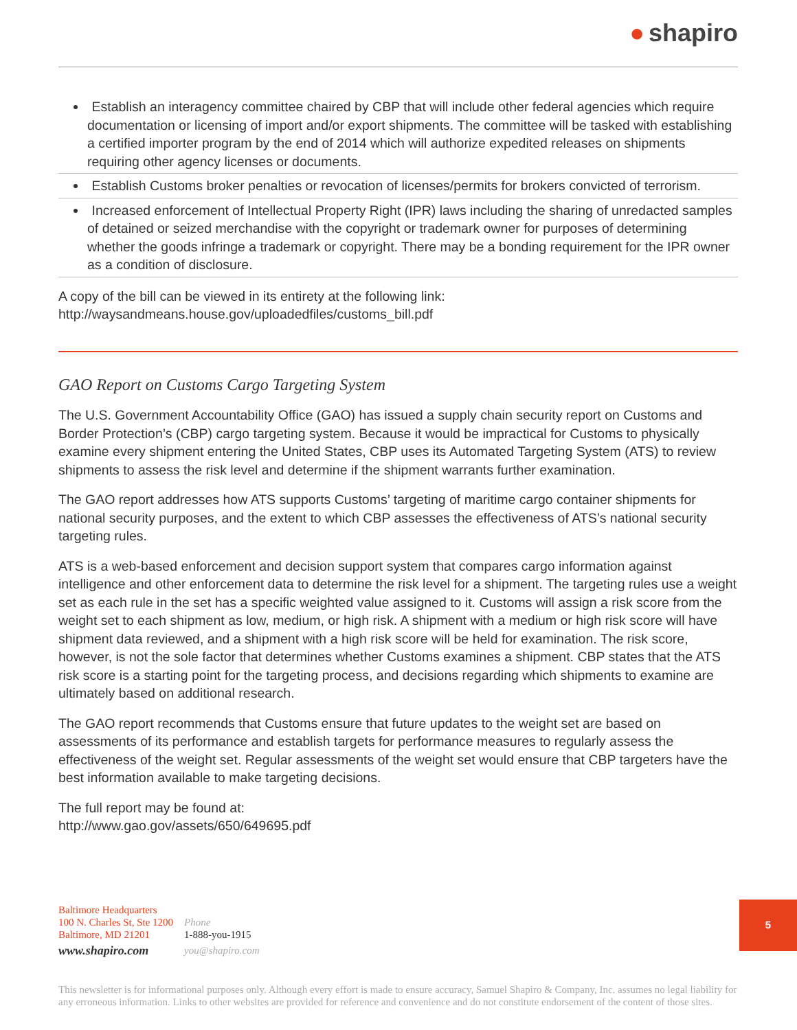● shapiro
Establish an interagency committee chaired by CBP that will include other federal agencies which require documentation or licensing of import and/or export shipments. The committee will be tasked with establishing a certified importer program by the end of 2014 which will authorize expedited releases on shipments requiring other agency licenses or documents.
Establish Customs broker penalties or revocation of licenses/permits for brokers convicted of terrorism.
Increased enforcement of Intellectual Property Right (IPR) laws including the sharing of unredacted samples of detained or seized merchandise with the copyright or trademark owner for purposes of determining whether the goods infringe a trademark or copyright. There may be a bonding requirement for the IPR owner as a condition of disclosure.
A copy of the bill can be viewed in its entirety at the following link:
http://waysandmeans.house.gov/uploadedfiles/customs_bill.pdf
GAO Report on Customs Cargo Targeting System
The U.S. Government Accountability Office (GAO) has issued a supply chain security report on Customs and Border Protection’s (CBP) cargo targeting system. Because it would be impractical for Customs to physically examine every shipment entering the United States, CBP uses its Automated Targeting System (ATS) to review shipments to assess the risk level and determine if the shipment warrants further examination.
The GAO report addresses how ATS supports Customs’ targeting of maritime cargo container shipments for national security purposes, and the extent to which CBP assesses the effectiveness of ATS’s national security targeting rules.
ATS is a web-based enforcement and decision support system that compares cargo information against intelligence and other enforcement data to determine the risk level for a shipment. The targeting rules use a weight set as each rule in the set has a specific weighted value assigned to it. Customs will assign a risk score from the weight set to each shipment as low, medium, or high risk. A shipment with a medium or high risk score will have shipment data reviewed, and a shipment with a high risk score will be held for examination. The risk score, however, is not the sole factor that determines whether Customs examines a shipment. CBP states that the ATS risk score is a starting point for the targeting process, and decisions regarding which shipments to examine are ultimately based on additional research.
The GAO report recommends that Customs ensure that future updates to the weight set are based on assessments of its performance and establish targets for performance measures to regularly assess the effectiveness of the weight set. Regular assessments of the weight set would ensure that CBP targeters have the best information available to make targeting decisions.
The full report may be found at:
http://www.gao.gov/assets/650/649695.pdf
Baltimore Headquarters
100 N. Charles St, Ste 1200
Baltimore, MD 21201
www.shapiro.com
Phone
1-888-you-1915
you@shapiro.com
This newsletter is for informational purposes only. Although every effort is made to ensure accuracy, Samuel Shapiro & Company, Inc. assumes no legal liability for any erroneous information. Links to other websites are provided for reference and convenience and do not constitute endorsement of the content of those sites.
5